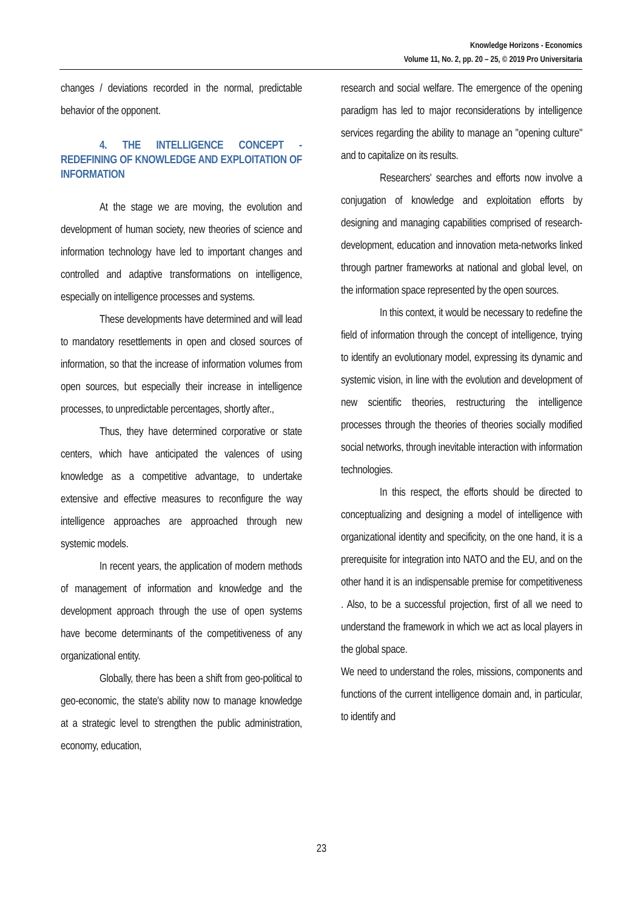Knowledge Horizons - Economics
Volume 11, No. 2, pp. 20 – 25, © 2019 Pro Universitaria
changes / deviations recorded in the normal, predictable behavior of the opponent.
4. THE INTELLIGENCE CONCEPT - REDEFINING OF KNOWLEDGE AND EXPLOITATION OF INFORMATION
At the stage we are moving, the evolution and development of human society, new theories of science and information technology have led to important changes and controlled and adaptive transformations on intelligence, especially on intelligence processes and systems.
These developments have determined and will lead to mandatory resettlements in open and closed sources of information, so that the increase of information volumes from open sources, but especially their increase in intelligence processes, to unpredictable percentages, shortly after.,
Thus, they have determined corporative or state centers, which have anticipated the valences of using knowledge as a competitive advantage, to undertake extensive and effective measures to reconfigure the way intelligence approaches are approached through new systemic models.
In recent years, the application of modern methods of management of information and knowledge and the development approach through the use of open systems have become determinants of the competitiveness of any organizational entity.
Globally, there has been a shift from geo-political to geo-economic, the state's ability now to manage knowledge at a strategic level to strengthen the public administration, economy, education,
research and social welfare. The emergence of the opening paradigm has led to major reconsiderations by intelligence services regarding the ability to manage an "opening culture" and to capitalize on its results.
Researchers' searches and efforts now involve a conjugation of knowledge and exploitation efforts by designing and managing capabilities comprised of research-development, education and innovation meta-networks linked through partner frameworks at national and global level, on the information space represented by the open sources.
In this context, it would be necessary to redefine the field of information through the concept of intelligence, trying to identify an evolutionary model, expressing its dynamic and systemic vision, in line with the evolution and development of new scientific theories, restructuring the intelligence processes through the theories of theories socially modified social networks, through inevitable interaction with information technologies.
In this respect, the efforts should be directed to conceptualizing and designing a model of intelligence with organizational identity and specificity, on the one hand, it is a prerequisite for integration into NATO and the EU, and on the other hand it is an indispensable premise for competitiveness . Also, to be a successful projection, first of all we need to understand the framework in which we act as local players in the global space.
We need to understand the roles, missions, components and functions of the current intelligence domain and, in particular, to identify and
23